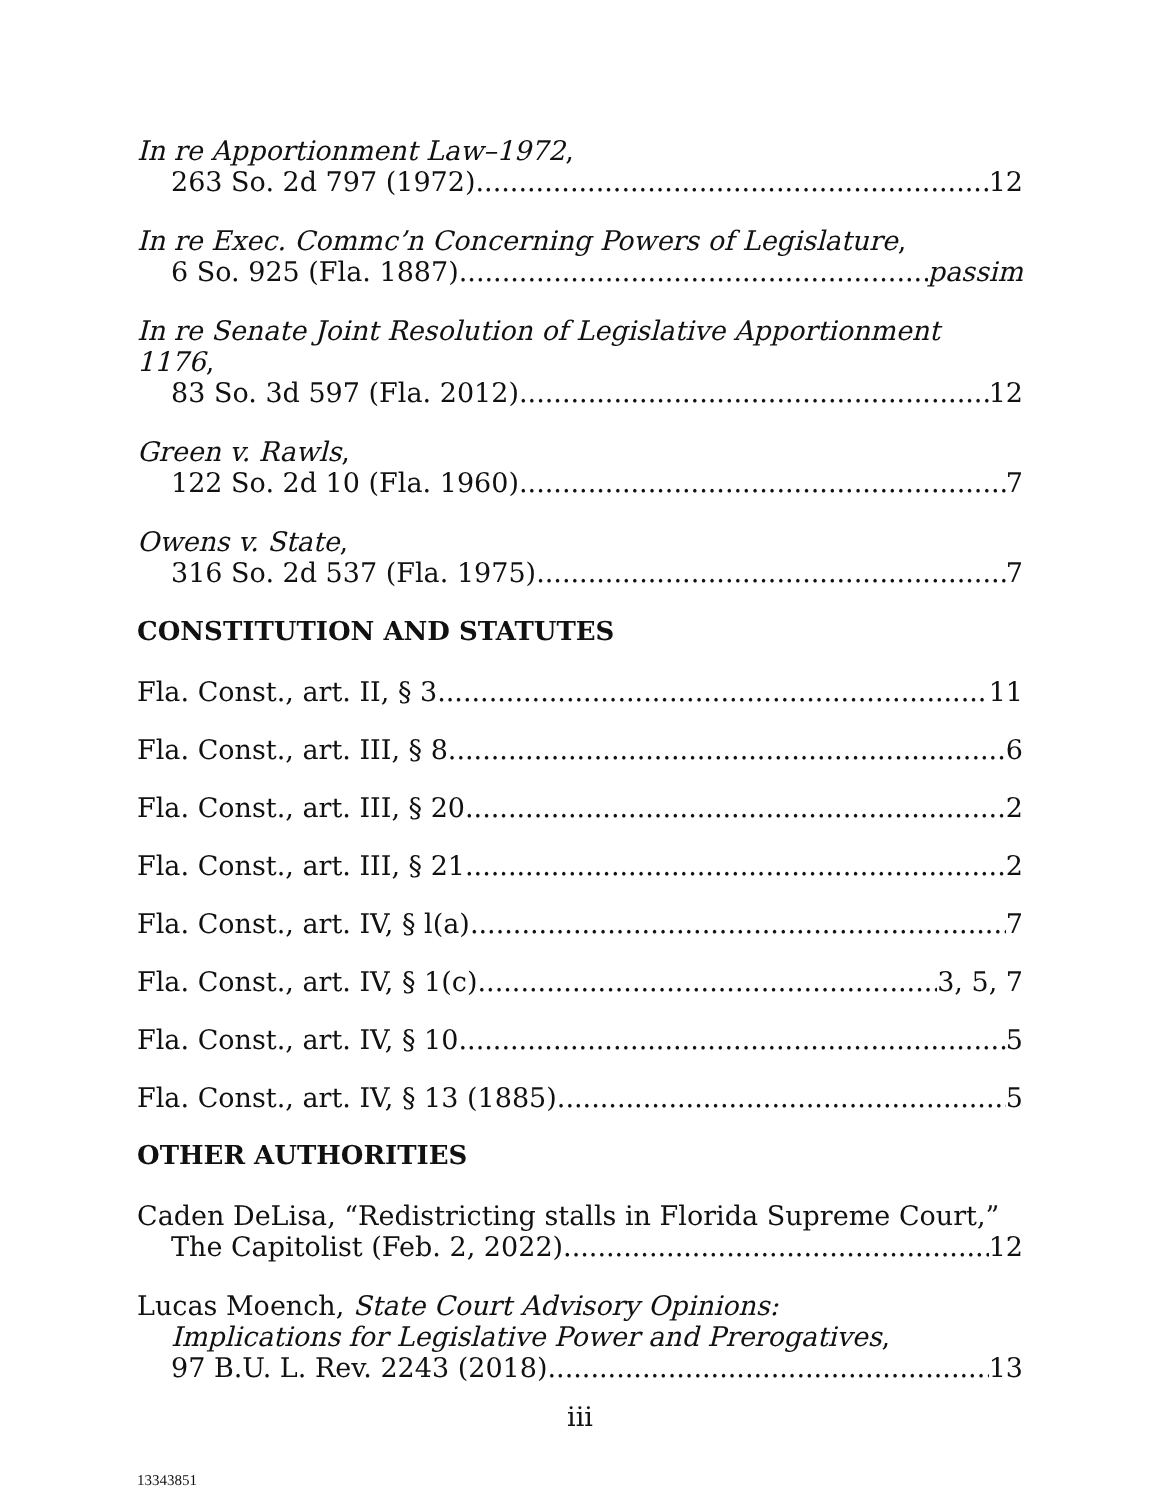In re Apportionment Law–1972,
263 So. 2d 797 (1972) 12
In re Exec. Commc’n Concerning Powers of Legislature,
6 So. 925 (Fla. 1887) passim
In re Senate Joint Resolution of Legislative Apportionment 1176,
83 So. 3d 597 (Fla. 2012) 12
Green v. Rawls,
122 So. 2d 10 (Fla. 1960) 7
Owens v. State,
316 So. 2d 537 (Fla. 1975) 7
CONSTITUTION AND STATUTES
Fla. Const., art. II, § 3 11
Fla. Const., art. III, § 8 6
Fla. Const., art. III, § 20 2
Fla. Const., art. III, § 21 2
Fla. Const., art. IV, § l(a) 7
Fla. Const., art. IV, § 1(c) 3, 5, 7
Fla. Const., art. IV, § 10 5
Fla. Const., art. IV, § 13 (1885) 5
OTHER AUTHORITIES
Caden DeLisa, “Redistricting stalls in Florida Supreme Court,”
The Capitolist (Feb. 2, 2022) 12
Lucas Moench, State Court Advisory Opinions:
Implications for Legislative Power and Prerogatives,
97 B.U. L. Rev. 2243 (2018) 13
iii
13343851